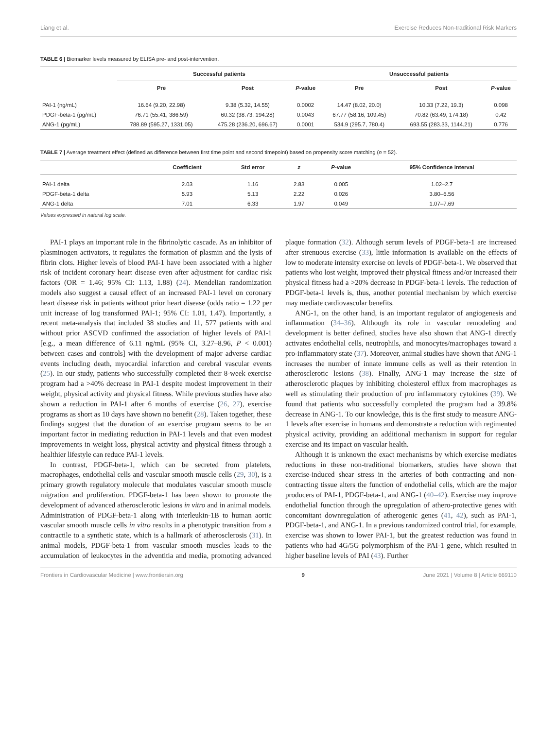Liang et al. Exercise Reduces Non-traditional Risk Markers
TABLE 6 | Biomarker levels measured by ELISA pre- and post-intervention.
| | Successful patients | | | Unsuccessful patients | | |
| --- | --- | --- | --- | --- | --- | --- |
| | Pre | Post | P -value | Pre | Post | P -value |
| PAI-1 (ng/mL) | 16.64 (9.20, 22.98) | 9.38 (5.32, 14.55) | 0.0002 | 14.47 (8.02, 20.0) | 10.33 (7.22, 19.3) | 0.098 |
| PDGF-beta-1 (pg/mL) | 76.71 (55.41, 386.59) | 60.32 (38.73, 194.28) | 0.0043 | 67.77 (58.16, 109.45) | 70.82 (63.49, 174.18) | 0.42 |
| ANG-1 (pg/mL) | 788.89 (595.27, 1331.05) | 475.28 (236.20, 696.67) | 0.0001 | 534.9 (295.7, 780.4) | 693.55 (283.33, 1144.21) | 0.776 |
TABLE 7 | Average treatment effect (defined as difference between first time point and second timepoint) based on propensity score matching (n = 52).
| | Coefficient | Std error | z | P -value | 95% Confidence interval |
| --- | --- | --- | --- | --- | --- |
| PAI-1 delta | 2.03 | 1.16 | 2.83 | 0.005 | 1.02–2.7 |
| PDGF-beta-1 delta | 5.93 | 5.13 | 2.22 | 0.026 | 3.80–6.56 |
| ANG-1 delta | 7.01 | 6.33 | 1.97 | 0.049 | 1.07–7.69 |
Values expressed in natural log scale.
PAI-1 plays an important role in the fibrinolytic cascade. As an inhibitor of plasminogen activators, it regulates the formation of plasmin and the lysis of fibrin clots. Higher levels of blood PAI-1 have been associated with a higher risk of incident coronary heart disease even after adjustment for cardiac risk factors (OR = 1.46; 95% CI: 1.13, 1.88) (24). Mendelian randomization models also suggest a causal effect of an increased PAI-1 level on coronary heart disease risk in patients without prior heart disease (odds ratio = 1.22 per unit increase of log transformed PAI-1; 95% CI: 1.01, 1.47). Importantly, a recent meta-analysis that included 38 studies and 11, 577 patients with and without prior ASCVD confirmed the association of higher levels of PAI-1 [e.g., a mean difference of 6.11 ng/mL (95% CI, 3.27–8.96, P < 0.001) between cases and controls] with the development of major adverse cardiac events including death, myocardial infarction and cerebral vascular events (25). In our study, patients who successfully completed their 8-week exercise program had a >40% decrease in PAI-1 despite modest improvement in their weight, physical activity and physical fitness. While previous studies have also shown a reduction in PAI-1 after 6 months of exercise (26, 27), exercise programs as short as 10 days have shown no benefit (28). Taken together, these findings suggest that the duration of an exercise program seems to be an important factor in mediating reduction in PAI-1 levels and that even modest improvements in weight loss, physical activity and physical fitness through a healthier lifestyle can reduce PAI-1 levels.
In contrast, PDGF-beta-1, which can be secreted from platelets, macrophages, endothelial cells and vascular smooth muscle cells (29, 30), is a primary growth regulatory molecule that modulates vascular smooth muscle migration and proliferation. PDGF-beta-1 has been shown to promote the development of advanced atherosclerotic lesions in vitro and in animal models. Administration of PDGF-beta-1 along with interleukin-1B to human aortic vascular smooth muscle cells in vitro results in a phenotypic transition from a contractile to a synthetic state, which is a hallmark of atherosclerosis (31). In animal models, PDGF-beta-1 from vascular smooth muscles leads to the accumulation of leukocytes in the adventitia and media, promoting advanced plaque formation (32). Although serum levels of PDGF-beta-1 are increased after strenuous exercise (33), little information is available on the effects of low to moderate intensity exercise on levels of PDGF-beta-1. We observed that patients who lost weight, improved their physical fitness and/or increased their physical fitness had a >20% decrease in PDGF-beta-1 levels. The reduction of PDGF-beta-1 levels is, thus, another potential mechanism by which exercise may mediate cardiovascular benefits.
ANG-1, on the other hand, is an important regulator of angiogenesis and inflammation (34–36). Although its role in vascular remodeling and development is better defined, studies have also shown that ANG-1 directly activates endothelial cells, neutrophils, and monocytes/macrophages toward a pro-inflammatory state (37). Moreover, animal studies have shown that ANG-1 increases the number of innate immune cells as well as their retention in atherosclerotic lesions (38). Finally, ANG-1 may increase the size of atherosclerotic plaques by inhibiting cholesterol efflux from macrophages as well as stimulating their production of pro inflammatory cytokines (39). We found that patients who successfully completed the program had a 39.8% decrease in ANG-1. To our knowledge, this is the first study to measure ANG-1 levels after exercise in humans and demonstrate a reduction with regimented physical activity, providing an additional mechanism in support for regular exercise and its impact on vascular health.
Although it is unknown the exact mechanisms by which exercise mediates reductions in these non-traditional biomarkers, studies have shown that exercise-induced shear stress in the arteries of both contracting and non-contracting tissue alters the function of endothelial cells, which are the major producers of PAI-1, PDGF-beta-1, and ANG-1 (40–42). Exercise may improve endothelial function through the upregulation of athero-protective genes with concomitant downregulation of atherogenic genes (41, 42), such as PAI-1, PDGF-beta-1, and ANG-1. In a previous randomized control trial, for example, exercise was shown to lower PAI-1, but the greatest reduction was found in patients who had 4G/5G polymorphism of the PAI-1 gene, which resulted in higher baseline levels of PAI (43). Further
Frontiers in Cardiovascular Medicine | www.frontiersin.org 9 June 2021 | Volume 8 | Article 669110